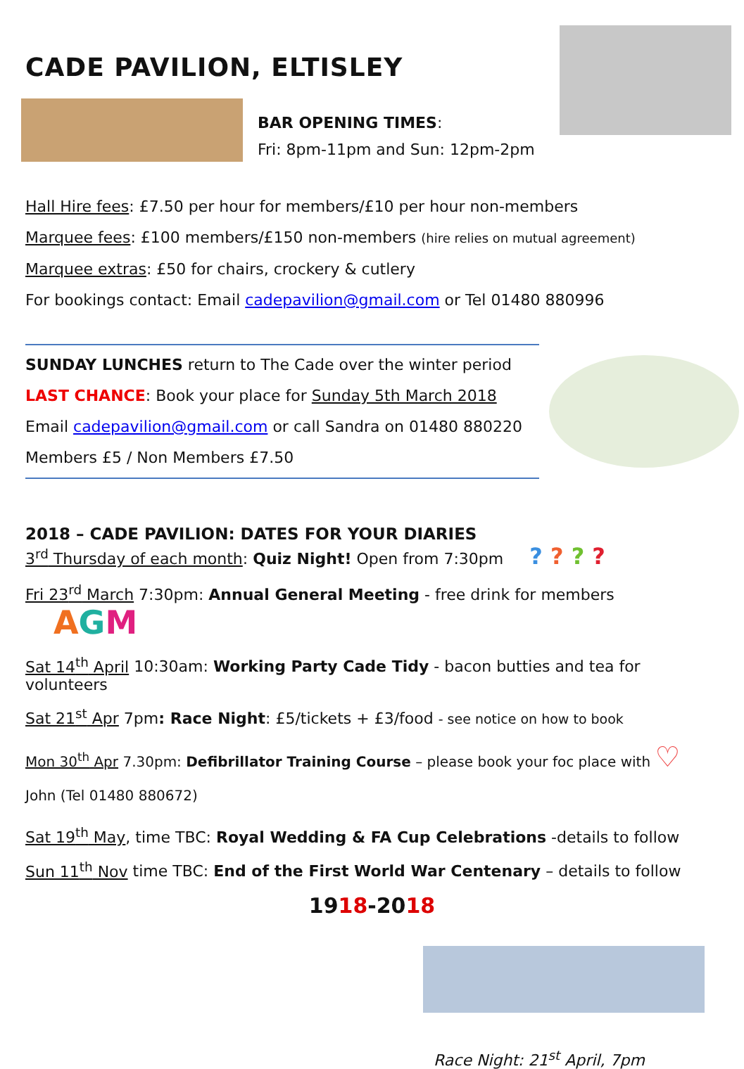CADE PAVILION, ELTISLEY
BAR OPENING TIMES:
Fri: 8pm-11pm and Sun: 12pm-2pm
Hall Hire fees: £7.50 per hour for members/£10 per hour non-members
Marquee fees: £100 members/£150 non-members (hire relies on mutual agreement)
Marquee extras: £50 for chairs, crockery & cutlery
For bookings contact: Email cadepavilion@gmail.com or Tel 01480 880996
SUNDAY LUNCHES return to The Cade over the winter period
LAST CHANCE: Book your place for Sunday 5th March 2018
Email cadepavilion@gmail.com or call Sandra on 01480 880220
Members £5 / Non Members £7.50
2018 – CADE PAVILION: DATES FOR YOUR DIARIES
3<sup>rd</sup> Thursday of each month: Quiz Night! Open from 7:30pm ? ? ? ?
Fri 23<sup>rd</sup> March 7:30pm: Annual General Meeting - free drink for members AGM
Sat 14<sup>th</sup> April 10:30am: Working Party Cade Tidy - bacon butties and tea for volunteers
Sat 21<sup>st</sup> Apr 7pm: Race Night: £5/tickets + £3/food - see notice on how to book
Mon 30<sup>th</sup> Apr 7.30pm: Defibrillator Training Course – please book your foc place with ♡
John (Tel 01480 880672)
Sat 19<sup>th</sup> May, time TBC: Royal Wedding & FA Cup Celebrations -details to follow
Sun 11<sup>th</sup> Nov time TBC: End of the First World War Centenary – details to follow
1918-2018
Race Night: 21<sup>st</sup> April, 7pm